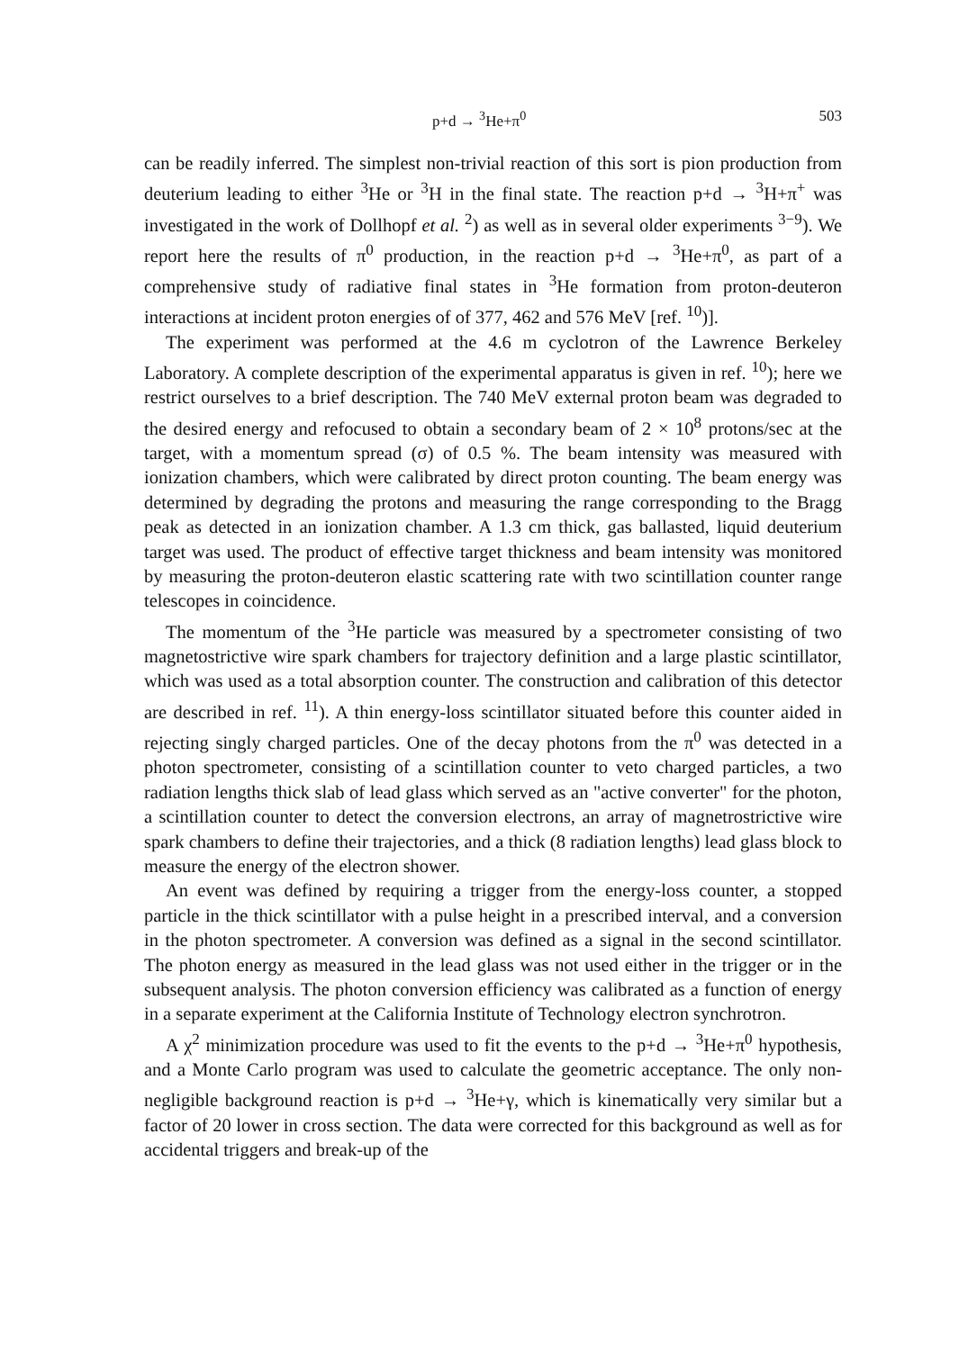p+d → <sup>3</sup>He+π<sup>0</sup> 503
can be readily inferred. The simplest non-trivial reaction of this sort is pion production from deuterium leading to either <sup>3</sup>He or <sup>3</sup>H in the final state. The reaction p+d → <sup>3</sup>H+π<sup>+</sup> was investigated in the work of Dollhopf et al. <sup>2</sup>) as well as in several older experiments <sup>3−9</sup>). We report here the results of π<sup>0</sup> production, in the reaction p+d → <sup>3</sup>He+π<sup>0</sup>, as part of a comprehensive study of radiative final states in <sup>3</sup>He formation from proton-deuteron interactions at incident proton energies of of 377, 462 and 576 MeV [ref. <sup>10</sup>)].
The experiment was performed at the 4.6 m cyclotron of the Lawrence Berkeley Laboratory. A complete description of the experimental apparatus is given in ref. <sup>10</sup>); here we restrict ourselves to a brief description. The 740 MeV external proton beam was degraded to the desired energy and refocused to obtain a secondary beam of 2 × 10<sup>8</sup> protons/sec at the target, with a momentum spread (σ) of 0.5 %. The beam intensity was measured with ionization chambers, which were calibrated by direct proton counting. The beam energy was determined by degrading the protons and measuring the range corresponding to the Bragg peak as detected in an ionization chamber. A 1.3 cm thick, gas ballasted, liquid deuterium target was used. The product of effective target thickness and beam intensity was monitored by measuring the proton-deuteron elastic scattering rate with two scintillation counter range telescopes in coincidence.
The momentum of the <sup>3</sup>He particle was measured by a spectrometer consisting of two magnetostrictive wire spark chambers for trajectory definition and a large plastic scintillator, which was used as a total absorption counter. The construction and calibration of this detector are described in ref. <sup>11</sup>). A thin energy-loss scintillator situated before this counter aided in rejecting singly charged particles. One of the decay photons from the π<sup>0</sup> was detected in a photon spectrometer, consisting of a scintillation counter to veto charged particles, a two radiation lengths thick slab of lead glass which served as an "active converter" for the photon, a scintillation counter to detect the conversion electrons, an array of magnetrostrictive wire spark chambers to define their trajectories, and a thick (8 radiation lengths) lead glass block to measure the energy of the electron shower.
An event was defined by requiring a trigger from the energy-loss counter, a stopped particle in the thick scintillator with a pulse height in a prescribed interval, and a conversion in the photon spectrometer. A conversion was defined as a signal in the second scintillator. The photon energy as measured in the lead glass was not used either in the trigger or in the subsequent analysis. The photon conversion efficiency was calibrated as a function of energy in a separate experiment at the California Institute of Technology electron synchrotron.
A χ<sup>2</sup> minimization procedure was used to fit the events to the p+d → <sup>3</sup>He+π<sup>0</sup> hypothesis, and a Monte Carlo program was used to calculate the geometric acceptance. The only non-negligible background reaction is p+d → <sup>3</sup>He+γ, which is kinematically very similar but a factor of 20 lower in cross section. The data were corrected for this background as well as for accidental triggers and break-up of the